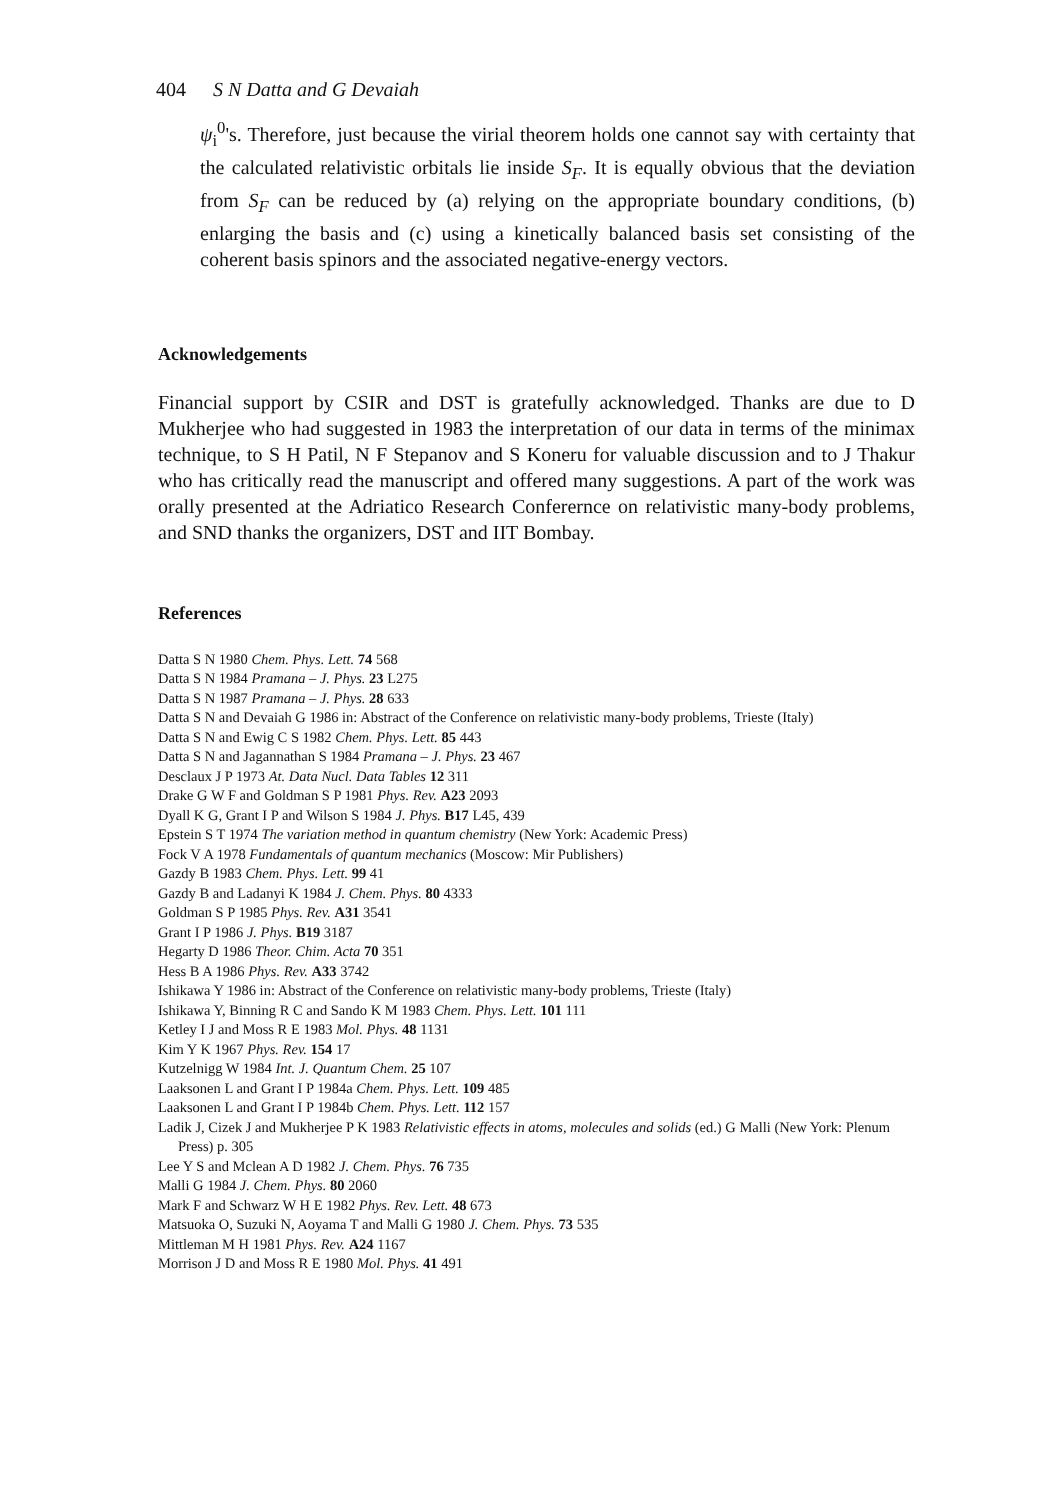404 S N Datta and G Devaiah
ψ<sub>i</sub><sup>0</sup>'s. Therefore, just because the virial theorem holds one cannot say with certainty that the calculated relativistic orbitals lie inside S<sub>F</sub>. It is equally obvious that the deviation from S<sub>F</sub> can be reduced by (a) relying on the appropriate boundary conditions, (b) enlarging the basis and (c) using a kinetically balanced basis set consisting of the coherent basis spinors and the associated negative-energy vectors.
Acknowledgements
Financial support by CSIR and DST is gratefully acknowledged. Thanks are due to D Mukherjee who had suggested in 1983 the interpretation of our data in terms of the minimax technique, to S H Patil, N F Stepanov and S Koneru for valuable discussion and to J Thakur who has critically read the manuscript and offered many suggestions. A part of the work was orally presented at the Adriatico Research Conferernce on relativistic many-body problems, and SND thanks the organizers, DST and IIT Bombay.
References
Datta S N 1980 Chem. Phys. Lett. 74 568
Datta S N 1984 Pramana – J. Phys. 23 L275
Datta S N 1987 Pramana – J. Phys. 28 633
Datta S N and Devaiah G 1986 in: Abstract of the Conference on relativistic many-body problems, Trieste (Italy)
Datta S N and Ewig C S 1982 Chem. Phys. Lett. 85 443
Datta S N and Jagannathan S 1984 Pramana – J. Phys. 23 467
Desclaux J P 1973 At. Data Nucl. Data Tables 12 311
Drake G W F and Goldman S P 1981 Phys. Rev. A23 2093
Dyall K G, Grant I P and Wilson S 1984 J. Phys. B17 L45, 439
Epstein S T 1974 The variation method in quantum chemistry (New York: Academic Press)
Fock V A 1978 Fundamentals of quantum mechanics (Moscow: Mir Publishers)
Gazdy B 1983 Chem. Phys. Lett. 99 41
Gazdy B and Ladanyi K 1984 J. Chem. Phys. 80 4333
Goldman S P 1985 Phys. Rev. A31 3541
Grant I P 1986 J. Phys. B19 3187
Hegarty D 1986 Theor. Chim. Acta 70 351
Hess B A 1986 Phys. Rev. A33 3742
Ishikawa Y 1986 in: Abstract of the Conference on relativistic many-body problems, Trieste (Italy)
Ishikawa Y, Binning R C and Sando K M 1983 Chem. Phys. Lett. 101 111
Ketley I J and Moss R E 1983 Mol. Phys. 48 1131
Kim Y K 1967 Phys. Rev. 154 17
Kutzelnigg W 1984 Int. J. Quantum Chem. 25 107
Laaksonen L and Grant I P 1984a Chem. Phys. Lett. 109 485
Laaksonen L and Grant I P 1984b Chem. Phys. Lett. 112 157
Ladik J, Cizek J and Mukherjee P K 1983 Relativistic effects in atoms, molecules and solids (ed.) G Malli (New York: Plenum Press) p. 305
Lee Y S and Mclean A D 1982 J. Chem. Phys. 76 735
Malli G 1984 J. Chem. Phys. 80 2060
Mark F and Schwarz W H E 1982 Phys. Rev. Lett. 48 673
Matsuoka O, Suzuki N, Aoyama T and Malli G 1980 J. Chem. Phys. 73 535
Mittleman M H 1981 Phys. Rev. A24 1167
Morrison J D and Moss R E 1980 Mol. Phys. 41 491